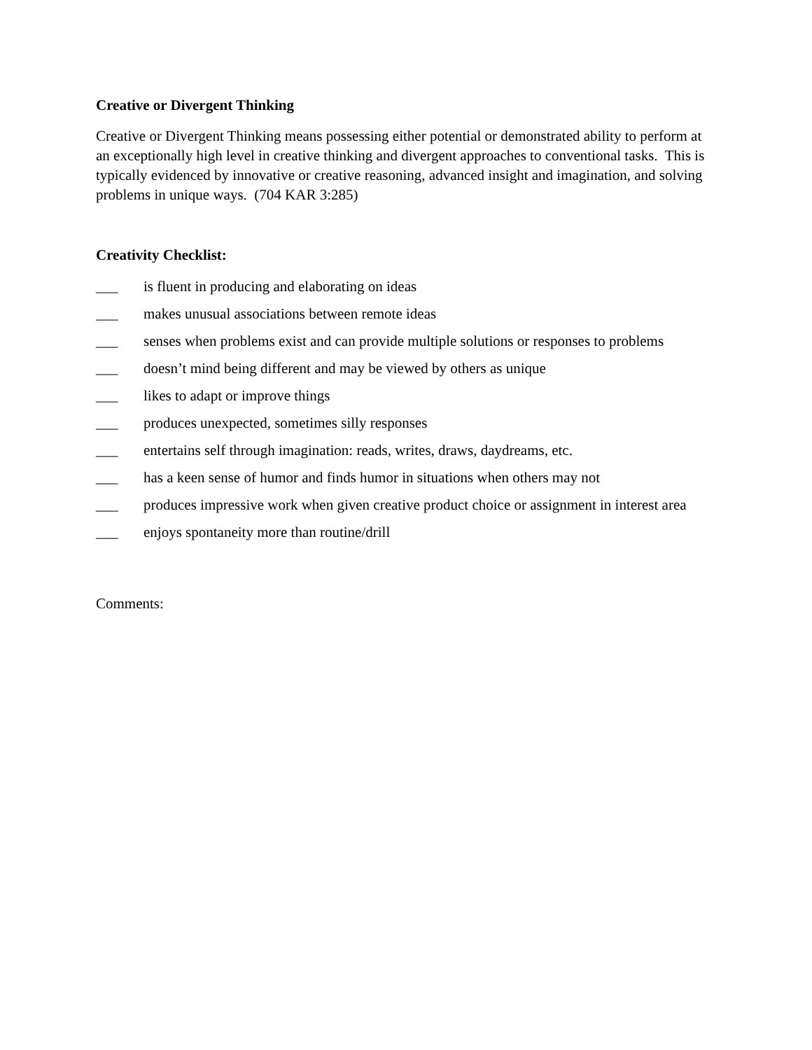Creative or Divergent Thinking
Creative or Divergent Thinking means possessing either potential or demonstrated ability to perform at an exceptionally high level in creative thinking and divergent approaches to conventional tasks. This is typically evidenced by innovative or creative reasoning, advanced insight and imagination, and solving problems in unique ways. (704 KAR 3:285)
Creativity Checklist:
___ is fluent in producing and elaborating on ideas
___ makes unusual associations between remote ideas
___ senses when problems exist and can provide multiple solutions or responses to problems
___ doesn’t mind being different and may be viewed by others as unique
___ likes to adapt or improve things
___ produces unexpected, sometimes silly responses
___ entertains self through imagination: reads, writes, draws, daydreams, etc.
___ has a keen sense of humor and finds humor in situations when others may not
___ produces impressive work when given creative product choice or assignment in interest area
___ enjoys spontaneity more than routine/drill
Comments: